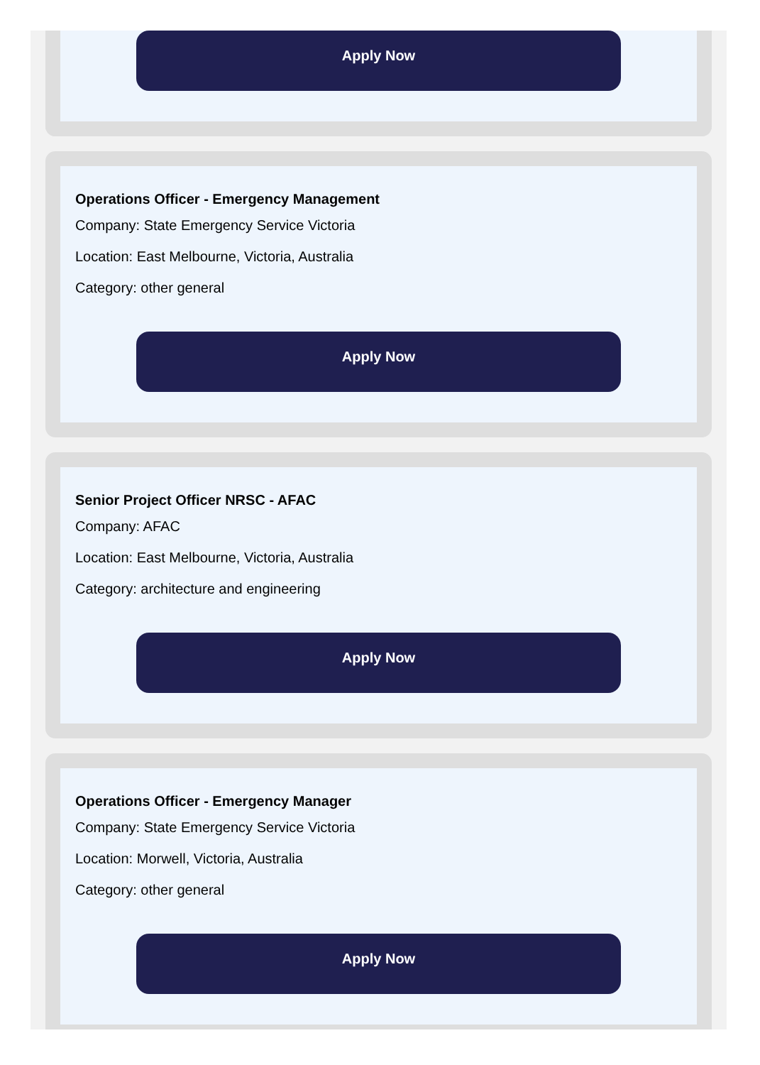Apply Now
Operations Officer - Emergency Management
Company: State Emergency Service Victoria
Location: East Melbourne, Victoria, Australia
Category: other general
Apply Now
Senior Project Officer NRSC - AFAC
Company: AFAC
Location: East Melbourne, Victoria, Australia
Category: architecture and engineering
Apply Now
Operations Officer - Emergency Manager
Company: State Emergency Service Victoria
Location: Morwell, Victoria, Australia
Category: other general
Apply Now